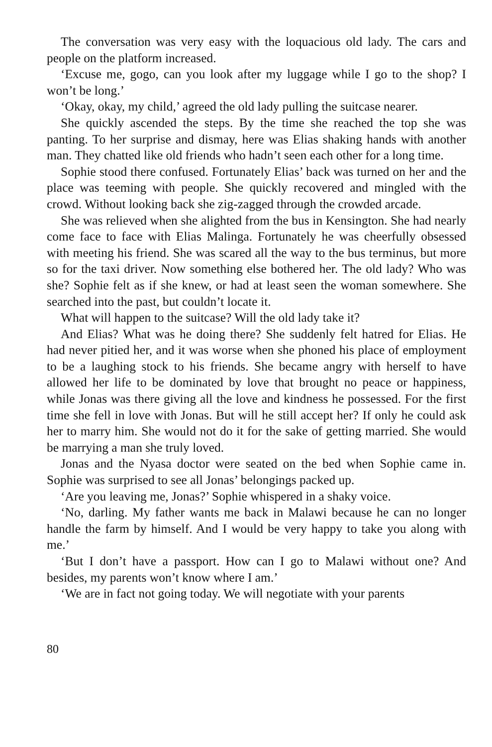The conversation was very easy with the loquacious old lady. The cars and people on the platform increased.
‘Excuse me, gogo, can you look after my luggage while I go to the shop? I won’t be long.’
‘Okay, okay, my child,’ agreed the old lady pulling the suitcase nearer.
She quickly ascended the steps. By the time she reached the top she was panting. To her surprise and dismay, here was Elias shaking hands with another man. They chatted like old friends who hadn’t seen each other for a long time.
Sophie stood there confused. Fortunately Elias’ back was turned on her and the place was teeming with people. She quickly recovered and mingled with the crowd. Without looking back she zig-zagged through the crowded arcade.
She was relieved when she alighted from the bus in Kensington. She had nearly come face to face with Elias Malinga. Fortunately he was cheerfully obsessed with meeting his friend. She was scared all the way to the bus terminus, but more so for the taxi driver. Now something else bothered her. The old lady? Who was she? Sophie felt as if she knew, or had at least seen the woman somewhere. She searched into the past, but couldn’t locate it.
What will happen to the suitcase? Will the old lady take it?
And Elias? What was he doing there? She suddenly felt hatred for Elias. He had never pitied her, and it was worse when she phoned his place of employment to be a laughing stock to his friends. She became angry with herself to have allowed her life to be dominated by love that brought no peace or happiness, while Jonas was there giving all the love and kindness he possessed. For the first time she fell in love with Jonas. But will he still accept her? If only he could ask her to marry him. She would not do it for the sake of getting married. She would be marrying a man she truly loved.
Jonas and the Nyasa doctor were seated on the bed when Sophie came in. Sophie was surprised to see all Jonas’ belongings packed up.
‘Are you leaving me, Jonas?’ Sophie whispered in a shaky voice.
‘No, darling. My father wants me back in Malawi because he can no longer handle the farm by himself. And I would be very happy to take you along with me.’
‘But I don’t have a passport. How can I go to Malawi without one? And besides, my parents won’t know where I am.’
‘We are in fact not going today. We will negotiate with your parents
80